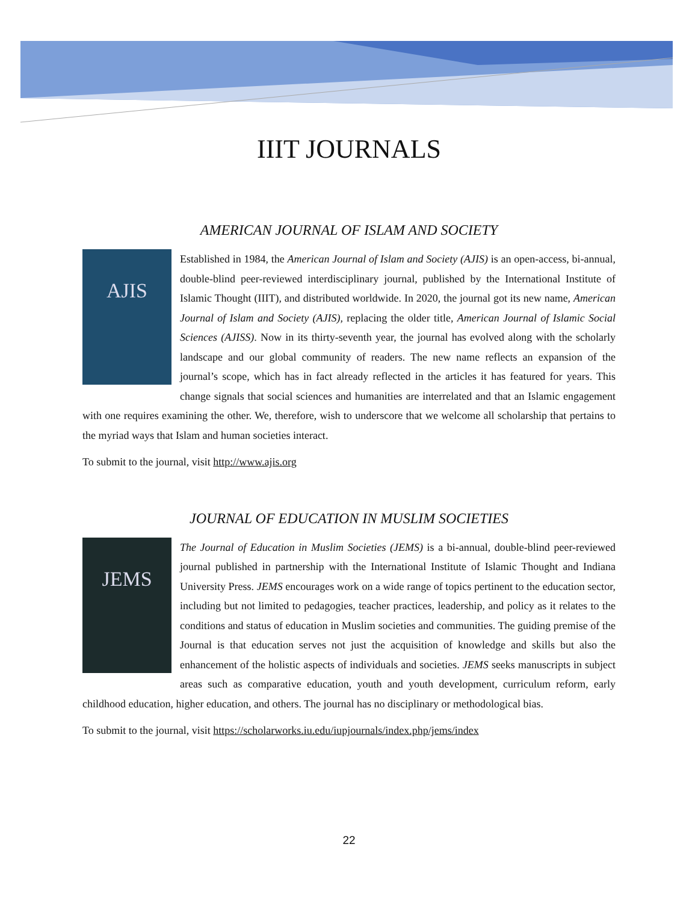IIIT JOURNALS
AMERICAN JOURNAL OF ISLAM AND SOCIETY
AJIS
Established in 1984, the American Journal of Islam and Society (AJIS) is an open-access, bi-annual, double-blind peer-reviewed interdisciplinary journal, published by the International Institute of Islamic Thought (IIIT), and distributed worldwide. In 2020, the journal got its new name, American Journal of Islam and Society (AJIS), replacing the older title, American Journal of Islamic Social Sciences (AJISS). Now in its thirty-seventh year, the journal has evolved along with the scholarly landscape and our global community of readers. The new name reflects an expansion of the journal’s scope, which has in fact already reflected in the articles it has featured for years. This change signals that social sciences and humanities are interrelated and that an Islamic engagement with one requires examining the other. We, therefore, wish to underscore that we welcome all scholarship that pertains to the myriad ways that Islam and human societies interact.
To submit to the journal, visit http://www.ajis.org
JOURNAL OF EDUCATION IN MUSLIM SOCIETIES
JEMS
The Journal of Education in Muslim Societies (JEMS) is a bi-annual, double-blind peer-reviewed journal published in partnership with the International Institute of Islamic Thought and Indiana University Press. JEMS encourages work on a wide range of topics pertinent to the education sector, including but not limited to pedagogies, teacher practices, leadership, and policy as it relates to the conditions and status of education in Muslim societies and communities. The guiding premise of the Journal is that education serves not just the acquisition of knowledge and skills but also the enhancement of the holistic aspects of individuals and societies. JEMS seeks manuscripts in subject areas such as comparative education, youth and youth development, curriculum reform, early childhood education, higher education, and others. The journal has no disciplinary or methodological bias.
To submit to the journal, visit https://scholarworks.iu.edu/iupjournals/index.php/jems/index
22